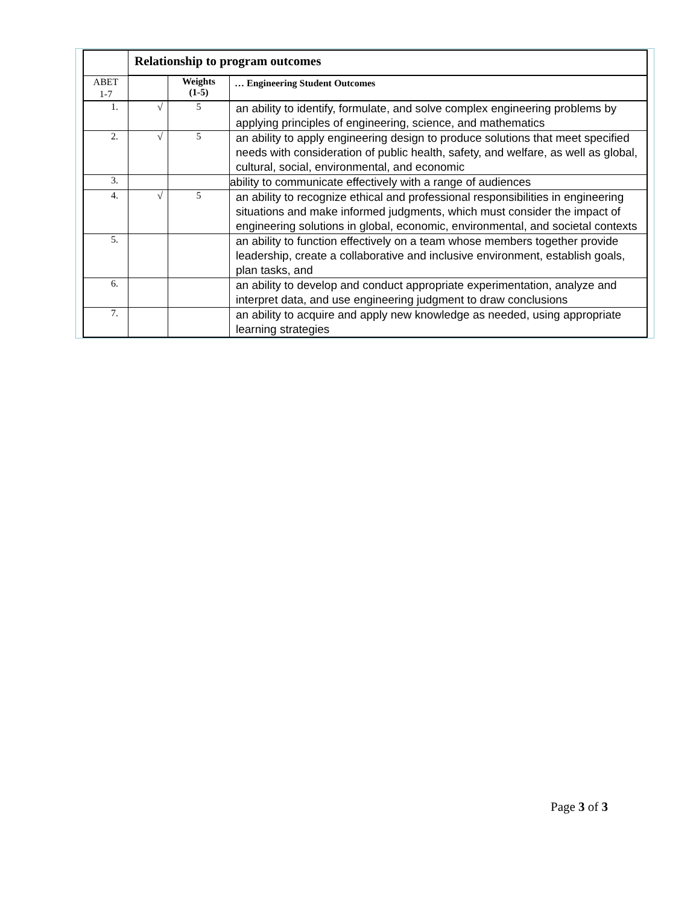| | Relationship to program outcomes | | |
| --- | --- | --- | --- |
| ABET 1-7 | | Weights (1-5) | … Engineering Student Outcomes |
| 1. | √ | 5 | an ability to identify, formulate, and solve complex engineering problems by applying principles of engineering, science, and mathematics |
| 2. | √ | 5 | an ability to apply engineering design to produce solutions that meet specified needs with consideration of public health, safety, and welfare, as well as global, cultural, social, environmental, and economic |
| 3. | | | ability to communicate effectively with a range of audiences |
| 4. | √ | 5 | an ability to recognize ethical and professional responsibilities in engineering situations and make informed judgments, which must consider the impact of engineering solutions in global, economic, environmental, and societal contexts |
| 5. | | | an ability to function effectively on a team whose members together provide leadership, create a collaborative and inclusive environment, establish goals, plan tasks, and |
| 6. | | | an ability to develop and conduct appropriate experimentation, analyze and interpret data, and use engineering judgment to draw conclusions |
| 7. | | | an ability to acquire and apply new knowledge as needed, using appropriate learning strategies |
Page 3 of 3